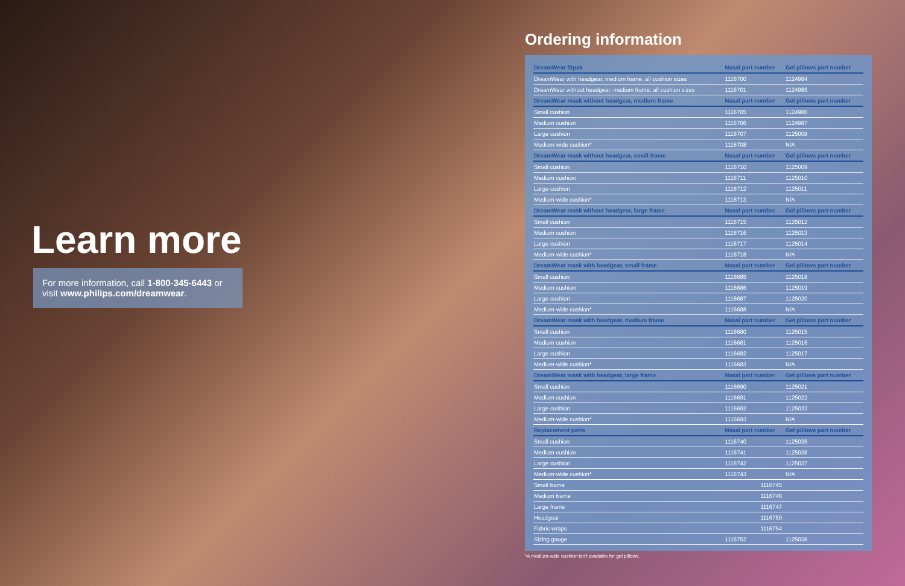Learn more
For more information, call 1-800-345-6443 or visit www.philips.com/dreamwear.
Ordering information
| DreamWear fitpak | Nasal part number | Gel pillows part number |
| --- | --- | --- |
| DreamWear with headgear, medium frame, all cushion sizes | 1116700 | 1124984 |
| DreamWear without headgear, medium frame, all cushion sizes | 1116701 | 1124985 |
| DreamWear mask without headgear, medium frame | Nasal part number | Gel pillows part number |
| Small cushion | 1116705 | 1124986 |
| Medium cushion | 1116706 | 1124987 |
| Large cushion | 1116707 | 1125008 |
| Medium-wide cushion* | 1116708 | N/A |
| DreamWear mask without headgear, small frame | Nasal part number | Gel pillows part number |
| Small cushion | 1116710 | 1125009 |
| Medium cushion | 1116711 | 1125010 |
| Large cushion | 1116712 | 1125011 |
| Medium-wide cushion* | 1116713 | N/A |
| DreamWear mask without headgear, large frame | Nasal part number | Gel pillows part number |
| Small cushion | 1116715 | 1125012 |
| Medium cushion | 1116716 | 1125013 |
| Large cushion | 1116717 | 1125014 |
| Medium-wide cushion* | 1116718 | N/A |
| DreamWear mask with headgear, small frame | Nasal part number | Gel pillows part number |
| Small cushion | 1116685 | 1125018 |
| Medium cushion | 1116686 | 1125019 |
| Large cushion | 1116687 | 1125020 |
| Medium-wide cushion* | 1116688 | N/A |
| DreamWear mask with headgear, medium frame | Nasal part number | Gel pillows part number |
| Small cushion | 1116680 | 1125015 |
| Medium cushion | 1116681 | 1125016 |
| Large cushion | 1116682 | 1125017 |
| Medium-wide cushion* | 1116683 | N/A |
| DreamWear mask with headgear, large frame | Nasal part number | Gel pillows part number |
| Small cushion | 1116690 | 1125021 |
| Medium cushion | 1116691 | 1125022 |
| Large cushion | 1116692 | 1125023 |
| Medium-wide cushion* | 1116693 | N/A |
| Replacement parts | Nasal part number | Gel pillows part number |
| Small cushion | 1116740 | 1125035 |
| Medium cushion | 1116741 | 1125036 |
| Large cushion | 1116742 | 1125037 |
| Medium-wide cushion* | 1116743 | N/A |
| Small frame | 1116745 | |
| Medium frame | 1116746 | |
| Large frame | 1116747 | |
| Headgear | 1116750 | |
| Fabric wraps | 1116754 | |
| Sizing gauge | 1116752 | 1125038 |
*A medium-wide cushion isn't available for gel pillows.